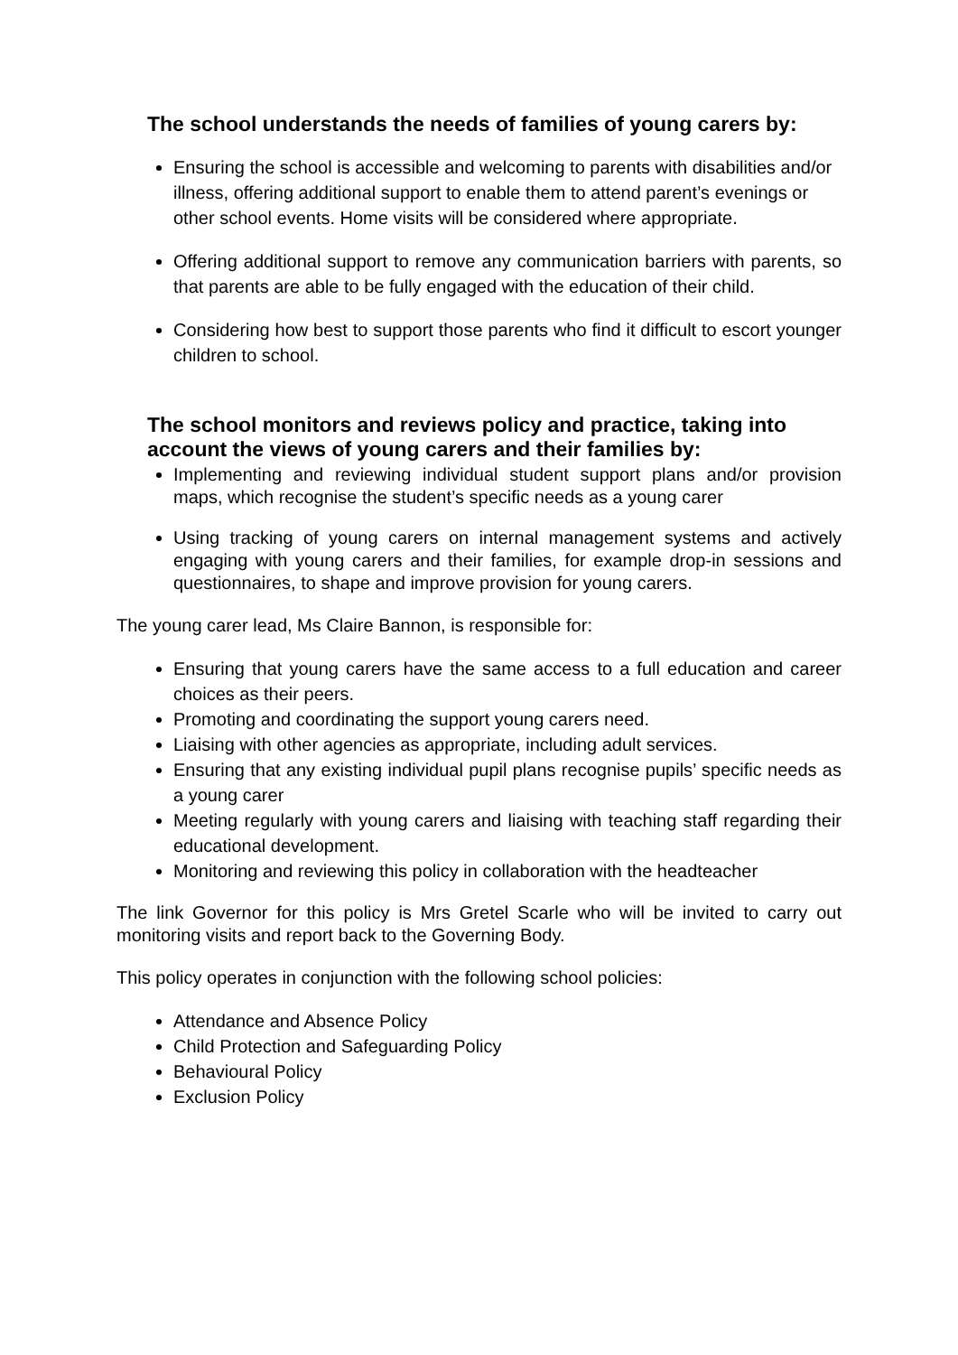The school understands the needs of families of young carers by:
Ensuring the school is accessible and welcoming to parents with disabilities and/or illness, offering additional support to enable them to attend parent’s evenings or other school events. Home visits will be considered where appropriate.
Offering additional support to remove any communication barriers with parents, so that parents are able to be fully engaged with the education of their child.
Considering how best to support those parents who find it difficult to escort younger children to school.
The school monitors and reviews policy and practice, taking into account the views of young carers and their families by:
Implementing and reviewing individual student support plans and/or provision maps, which recognise the student’s specific needs as a young carer
Using tracking of young carers on internal management systems and actively engaging with young carers and their families, for example drop-in sessions and questionnaires, to shape and improve provision for young carers.
The young carer lead, Ms Claire Bannon, is responsible for:
Ensuring that young carers have the same access to a full education and career choices as their peers.
Promoting and coordinating the support young carers need.
Liaising with other agencies as appropriate, including adult services.
Ensuring that any existing individual pupil plans recognise pupils’ specific needs as a young carer
Meeting regularly with young carers and liaising with teaching staff regarding their educational development.
Monitoring and reviewing this policy in collaboration with the headteacher
The link Governor for this policy is Mrs Gretel Scarle who will be invited to carry out monitoring visits and report back to the Governing Body.
This policy operates in conjunction with the following school policies:
Attendance and Absence Policy
Child Protection and Safeguarding Policy
Behavioural Policy
Exclusion Policy